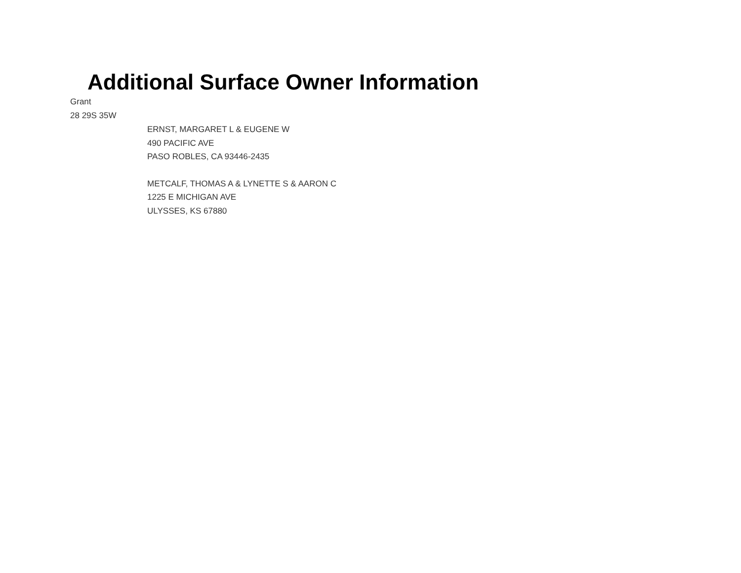Additional Surface Owner Information
Grant
28 29S 35W
ERNST, MARGARET L & EUGENE W
490 PACIFIC AVE
PASO ROBLES, CA 93446-2435
METCALF, THOMAS A & LYNETTE S & AARON C
1225 E MICHIGAN AVE
ULYSSES, KS 67880